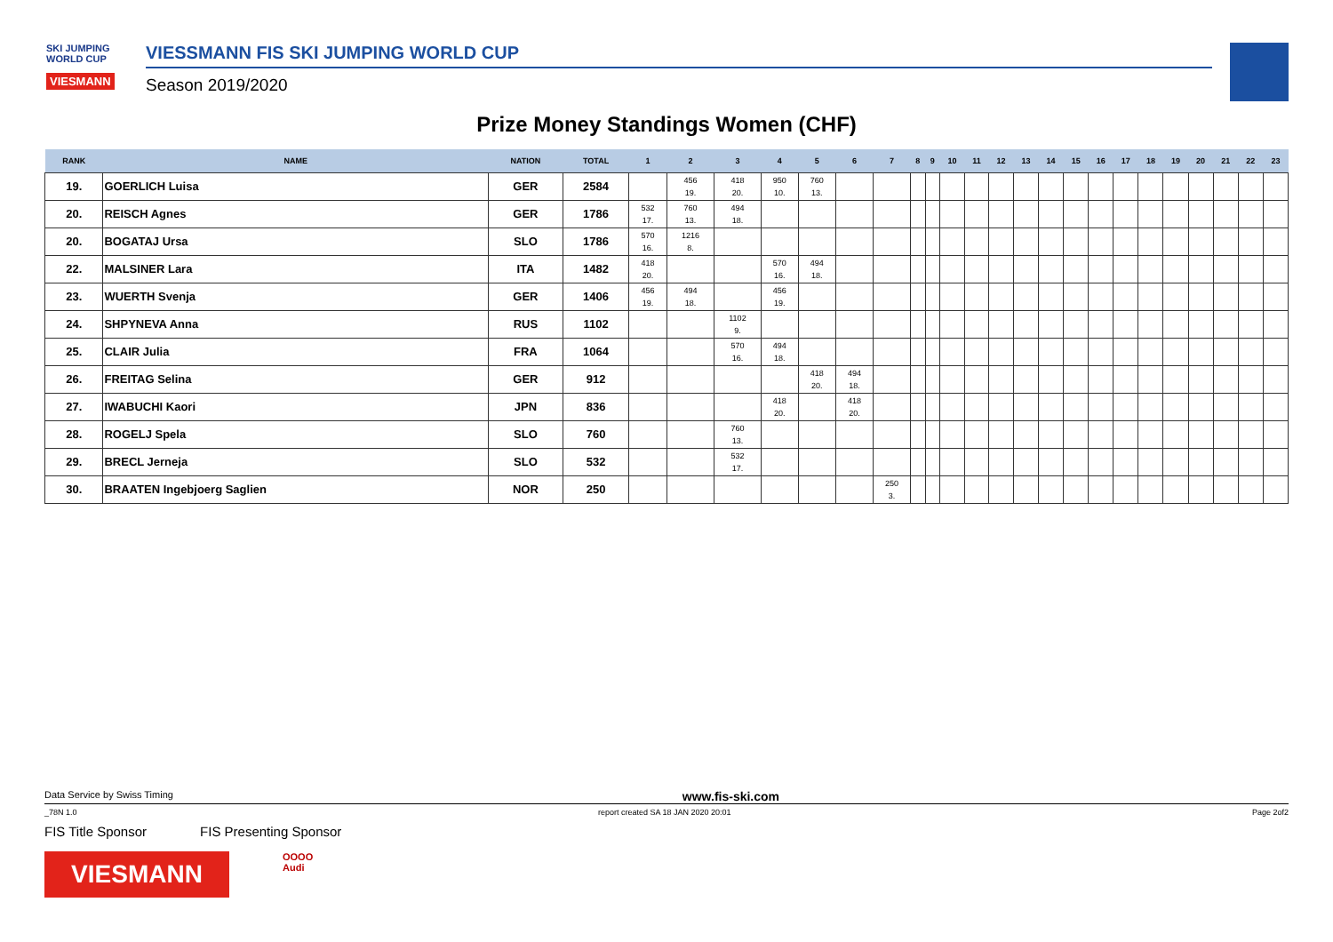SKI JUMPING WORLD CUP
VIESMANN
VIESSMANN FIS SKI JUMPING WORLD CUP
Season 2019/2020
Prize Money Standings Women (CHF)
| RANK | NAME | NATION | TOTAL | 1 | 2 | 3 | 4 | 5 | 6 | 7 | 8 | 9 | 10 | 11 | 12 | 13 | 14 | 15 | 16 | 17 | 18 | 19 | 20 | 21 | 22 | 23 |
| --- | --- | --- | --- | --- | --- | --- | --- | --- | --- | --- | --- | --- | --- | --- | --- | --- | --- | --- | --- | --- | --- | --- | --- | --- | --- | --- |
| 19. | GOERLICH Luisa | GER | 2584 | | 456 19. | 418 20. | 950 10. | 760 13. | | | | | | | | | | | | | | | | | | |
| 20. | REISCH Agnes | GER | 1786 | 532 17. | 760 13. | 494 18. | | | | | | | | | | | | | | | | | | | | |
| 20. | BOGATAJ Ursa | SLO | 1786 | 570 16. | 1216 8. | | | | | | | | | | | | | | | | | | | | | |
| 22. | MALSINER Lara | ITA | 1482 | 418 20. | | | 570 16. | 494 18. | | | | | | | | | | | | | | | | | | |
| 23. | WUERTH Svenja | GER | 1406 | 456 19. | 494 18. | | 456 19. | | | | | | | | | | | | | | | | | | | |
| 24. | SHPYNEVA Anna | RUS | 1102 | | | 1102 9. | | | | | | | | | | | | | | | | | | | | |
| 25. | CLAIR Julia | FRA | 1064 | | | 570 16. | 494 18. | | | | | | | | | | | | | | | | | | | |
| 26. | FREITAG Selina | GER | 912 | | | | | 418 20. | 494 18. | | | | | | | | | | | | | | | | | |
| 27. | IWABUCHI Kaori | JPN | 836 | | | | 418 20. | | 418 20. | | | | | | | | | | | | | | | | | |
| 28. | ROGELJ Spela | SLO | 760 | | | 760 13. | | | | | | | | | | | | | | | | | | | | |
| 29. | BRECL Jerneja | SLO | 532 | | | 532 17. | | | | | | | | | | | | | | | | | | | | |
| 30. | BRAATEN Ingebjoerg Saglien | NOR | 250 | | | | | | | 250 3. | | | | | | | | | | | | | | | | |
Data Service by Swiss Timing www.fis-ski.com
_78N 1.0 report created SA 18 JAN 2020 20:01 Page 2of2
FIS Title Sponsor FIS Presenting Sponsor
VIESMANN
OOOO
Audi